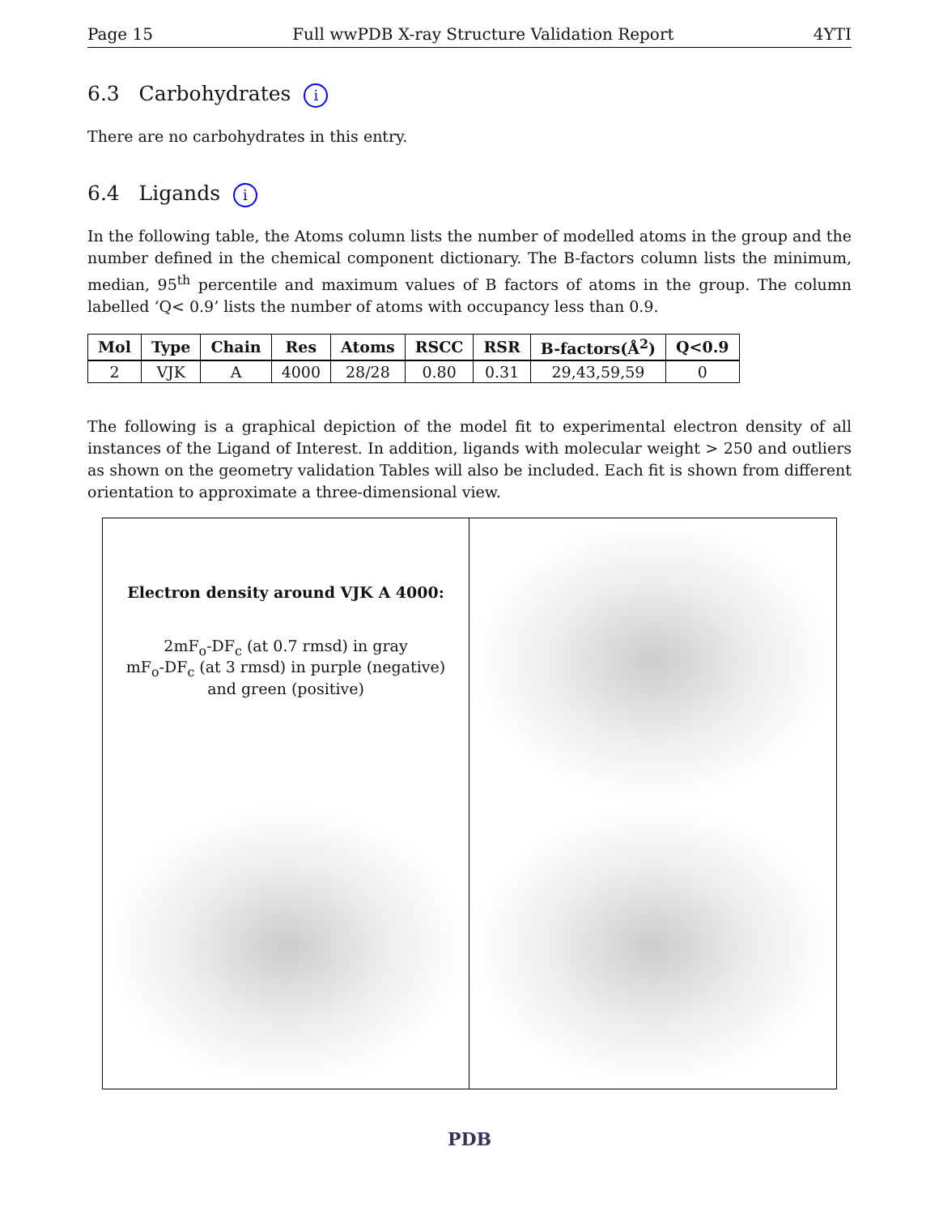Page 15 Full wwPDB X-ray Structure Validation Report 4YTI
6.3 Carbohydrates i
There are no carbohydrates in this entry.
6.4 Ligands i
In the following table, the Atoms column lists the number of modelled atoms in the group and the number defined in the chemical component dictionary. The B-factors column lists the minimum, median, 95<sup>th</sup> percentile and maximum values of B factors of atoms in the group. The column labelled ‘Q< 0.9’ lists the number of atoms with occupancy less than 0.9.
| Mol | Type | Chain | Res | Atoms | RSCC | RSR | B-factors(Å<sup>2</sup>) | Q<0.9 |
| --- | --- | --- | --- | --- | --- | --- | --- | --- |
| 2 | VJK | A | 4000 | 28/28 | 0.80 | 0.31 | 29,43,59,59 | 0 |
The following is a graphical depiction of the model fit to experimental electron density of all instances of the Ligand of Interest. In addition, ligands with molecular weight > 250 and outliers as shown on the geometry validation Tables will also be included. Each fit is shown from different orientation to approximate a three-dimensional view.
Electron density around VJK A 4000:
2mF<sub>o</sub>-DF<sub>c</sub> (at 0.7 rmsd) in gray
mF<sub>o</sub>-DF<sub>c</sub> (at 3 rmsd) in purple (negative)
and green (positive)
PDB